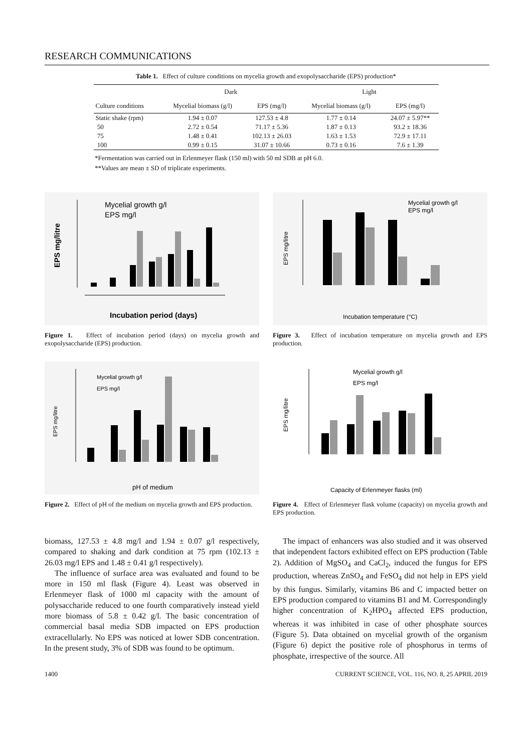RESEARCH COMMUNICATIONS
Table 1. Effect of culture conditions on mycelia growth and exopolysaccharide (EPS) production*
| | Dark | | Light | |
| --- | --- | --- | --- | --- |
| Culture conditions | Mycelial biomass (g/l) | EPS (mg/l) | Mycelial biomass (g/l) | EPS (mg/l) |
| Static shake (rpm) | 1.94 ± 0.07 | 127.53 ± 4.8 | 1.77 ± 0.14 | 24.07 ± 5.97** |
| 50 | 2.72 ± 0.54 | 71.17 ± 5.36 | 1.87 ± 0.13 | 93.2 ± 18.36 |
| 75 | 1.48 ± 0.41 | 102.13 ± 26.03 | 1.63 ± 1.53 | 72.9 ± 17.11 |
| 100 | 0.99 ± 0.15 | 31.07 ± 10.66 | 0.73 ± 0.16 | 7.6 ± 1.39 |
*Fermentation was carried out in Erlenmeyer flask (150 ml) with 50 ml SDB at pH 6.0.
**Values are mean ± SD of triplicate experiments.
Mycelial growth g/l
EPS mg/l
EPS mg/litre
Incubation period (days)
Figure 1. Effect of incubation period (days) on mycelia growth and exopolysaccharide (EPS) production.
Mycelial growth g/l
EPS mg/l
EPS mg/litre
Incubation temperature (°C)
Figure 3. Effect of incubation temperature on mycelia growth and EPS production.
Mycelial growth g/l
EPS mg/l
EPS mg/litre
pH of medium
Figure 2. Effect of pH of the medium on mycelia growth and EPS production.
Mycelial growth g/l
EPS mg/l
EPS mg/litre
Capacity of Erlenmeyer flasks (ml)
Figure 4. Effect of Erlenmeyer flask volume (capacity) on mycelia growth and EPS production.
biomass, 127.53 ± 4.8 mg/l and 1.94 ± 0.07 g/l respectively, compared to shaking and dark condition at 75 rpm (102.13 ± 26.03 mg/l EPS and 1.48 ± 0.41 g/l respectively).
The influence of surface area was evaluated and found to be more in 150 ml flask (Figure 4). Least was observed in Erlenmeyer flask of 1000 ml capacity with the amount of polysaccharide reduced to one fourth comparatively instead yield more biomass of 5.8 ± 0.42 g/l. The basic concentration of commercial basal media SDB impacted on EPS production extracellularly. No EPS was noticed at lower SDB concentration. In the present study, 3% of SDB was found to be optimum.
The impact of enhancers was also studied and it was observed that independent factors exhibited effect on EPS production (Table 2). Addition of MgSO<sub>4</sub> and CaCl<sub>2</sub>, induced the fungus for EPS production, whereas ZnSO<sub>4</sub> and FeSO<sub>4</sub> did not help in EPS yield by this fungus. Similarly, vitamins B6 and C impacted better on EPS production compared to vitamins B1 and M. Correspondingly higher concentration of K<sub>2</sub>HPO<sub>4</sub> affected EPS production, whereas it was inhibited in case of other phosphate sources (Figure 5). Data obtained on mycelial growth of the organism (Figure 6) depict the positive role of phosphorus in terms of phosphate, irrespective of the source. All
1400 CURRENT SCIENCE, VOL. 116, NO. 8, 25 APRIL 2019